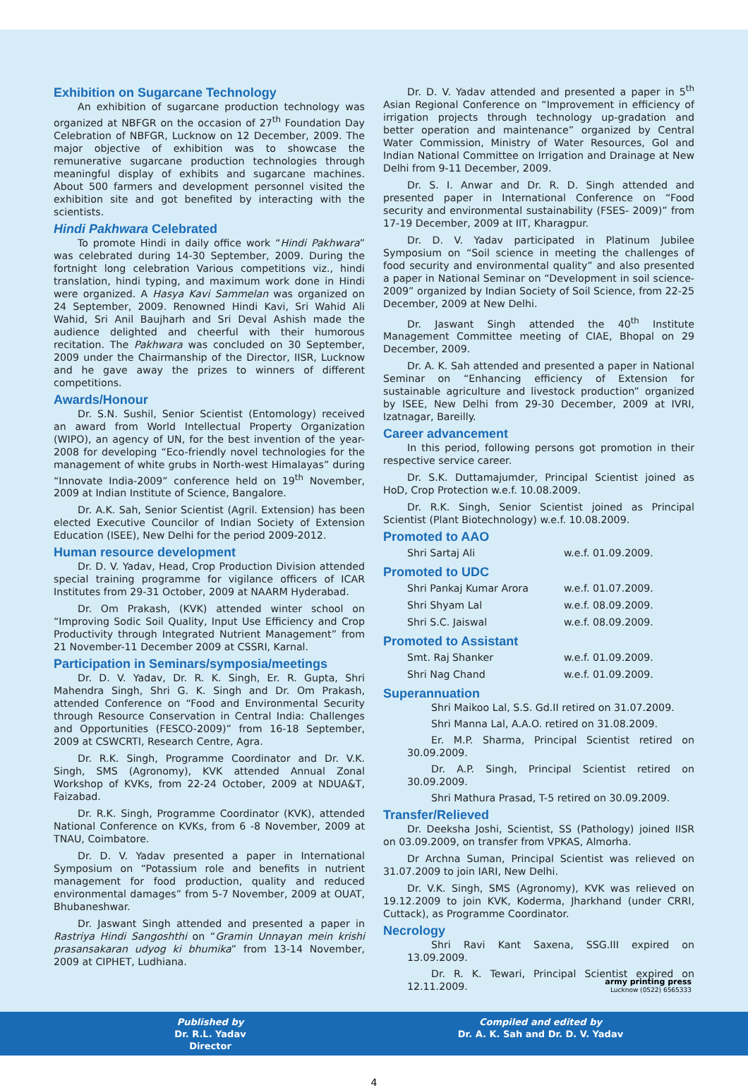Exhibition on Sugarcane Technology
An exhibition of sugarcane production technology was organized at NBFGR on the occasion of 27<sup>th</sup> Foundation Day Celebration of NBFGR, Lucknow on 12 December, 2009. The major objective of exhibition was to showcase the remunerative sugarcane production technologies through meaningful display of exhibits and sugarcane machines. About 500 farmers and development personnel visited the exhibition site and got benefited by interacting with the scientists.
Hindi Pakhwara Celebrated
To promote Hindi in daily office work “Hindi Pakhwara” was celebrated during 14-30 September, 2009. During the fortnight long celebration Various competitions viz., hindi translation, hindi typing, and maximum work done in Hindi were organized. A Hasya Kavi Sammelan was organized on 24 September, 2009. Renowned Hindi Kavi, Sri Wahid Ali Wahid, Sri Anil Baujharh and Sri Deval Ashish made the audience delighted and cheerful with their humorous recitation. The Pakhwara was concluded on 30 September, 2009 under the Chairmanship of the Director, IISR, Lucknow and he gave away the prizes to winners of different competitions.
Awards/Honour
Dr. S.N. Sushil, Senior Scientist (Entomology) received an award from World Intellectual Property Organization (WIPO), an agency of UN, for the best invention of the year-2008 for developing “Eco-friendly novel technologies for the management of white grubs in North-west Himalayas” during “Innovate India-2009” conference held on 19<sup>th</sup> November, 2009 at Indian Institute of Science, Bangalore.
Dr. A.K. Sah, Senior Scientist (Agril. Extension) has been elected Executive Councilor of Indian Society of Extension Education (ISEE), New Delhi for the period 2009-2012.
Human resource development
Dr. D. V. Yadav, Head, Crop Production Division attended special training programme for vigilance officers of ICAR Institutes from 29-31 October, 2009 at NAARM Hyderabad.
Dr. Om Prakash, (KVK) attended winter school on “Improving Sodic Soil Quality, Input Use Efficiency and Crop Productivity through Integrated Nutrient Management” from 21 November-11 December 2009 at CSSRI, Karnal.
Participation in Seminars/symposia/meetings
Dr. D. V. Yadav, Dr. R. K. Singh, Er. R. Gupta, Shri Mahendra Singh, Shri G. K. Singh and Dr. Om Prakash, attended Conference on “Food and Environmental Security through Resource Conservation in Central India: Challenges and Opportunities (FESCO-2009)” from 16-18 September, 2009 at CSWCRTI, Research Centre, Agra.
Dr. R.K. Singh, Programme Coordinator and Dr. V.K. Singh, SMS (Agronomy), KVK attended Annual Zonal Workshop of KVKs, from 22-24 October, 2009 at NDUA&T, Faizabad.
Dr. R.K. Singh, Programme Coordinator (KVK), attended National Conference on KVKs, from 6 -8 November, 2009 at TNAU, Coimbatore.
Dr. D. V. Yadav presented a paper in International Symposium on “Potassium role and benefits in nutrient management for food production, quality and reduced environmental damages” from 5-7 November, 2009 at OUAT, Bhubaneshwar.
Dr. Jaswant Singh attended and presented a paper in Rastriya Hindi Sangoshthi on “Gramin Unnayan mein krishi prasansakaran udyog ki bhumika” from 13-14 November, 2009 at CIPHET, Ludhiana.
Dr. D. V. Yadav attended and presented a paper in 5<sup>th</sup> Asian Regional Conference on “Improvement in efficiency of irrigation projects through technology up-gradation and better operation and maintenance” organized by Central Water Commission, Ministry of Water Resources, GoI and Indian National Committee on Irrigation and Drainage at New Delhi from 9-11 December, 2009.
Dr. S. I. Anwar and Dr. R. D. Singh attended and presented paper in International Conference on “Food security and environmental sustainability (FSES- 2009)” from 17-19 December, 2009 at IIT, Kharagpur.
Dr. D. V. Yadav participated in Platinum Jubilee Symposium on “Soil science in meeting the challenges of food security and environmental quality” and also presented a paper in National Seminar on “Development in soil science-2009” organized by Indian Society of Soil Science, from 22-25 December, 2009 at New Delhi.
Dr. Jaswant Singh attended the 40<sup>th</sup> Institute Management Committee meeting of CIAE, Bhopal on 29 December, 2009.
Dr. A. K. Sah attended and presented a paper in National Seminar on “Enhancing efficiency of Extension for sustainable agriculture and livestock production” organized by ISEE, New Delhi from 29-30 December, 2009 at IVRI, Izatnagar, Bareilly.
Career advancement
In this period, following persons got promotion in their respective service career.
Dr. S.K. Duttamajumder, Principal Scientist joined as HoD, Crop Protection w.e.f. 10.08.2009.
Dr. R.K. Singh, Senior Scientist joined as Principal Scientist (Plant Biotechnology) w.e.f. 10.08.2009.
Promoted to AAO
| Shri Sartaj Ali | w.e.f. 01.09.2009. |
Promoted to UDC
| Shri Pankaj Kumar Arora | w.e.f. 01.07.2009. |
| Shri Shyam Lal | w.e.f. 08.09.2009. |
| Shri S.C. Jaiswal | w.e.f. 08.09.2009. |
Promoted to Assistant
| Smt. Raj Shanker | w.e.f. 01.09.2009. |
| Shri Nag Chand | w.e.f. 01.09.2009. |
Superannuation
Shri Maikoo Lal, S.S. Gd.II retired on 31.07.2009.
Shri Manna Lal, A.A.O. retired on 31.08.2009.
Er. M.P. Sharma, Principal Scientist retired on 30.09.2009.
Dr. A.P. Singh, Principal Scientist retired on 30.09.2009.
Shri Mathura Prasad, T-5 retired on 30.09.2009.
Transfer/Relieved
Dr. Deeksha Joshi, Scientist, SS (Pathology) joined IISR on 03.09.2009, on transfer from VPKAS, Almorha.
Dr Archna Suman, Principal Scientist was relieved on 31.07.2009 to join IARI, New Delhi.
Dr. V.K. Singh, SMS (Agronomy), KVK was relieved on 19.12.2009 to join KVK, Koderma, Jharkhand (under CRRI, Cuttack), as Programme Coordinator.
Necrology
Shri Ravi Kant Saxena, SSG.III expired on 13.09.2009.
Dr. R. K. Tewari, Principal Scientist expired on 12.11.2009.
Published by
Dr. R.L. Yadav
Director
Compiled and edited by
Dr. A. K. Sah and Dr. D. V. Yadav
4
army printing press
Lucknow (0522) 6565333